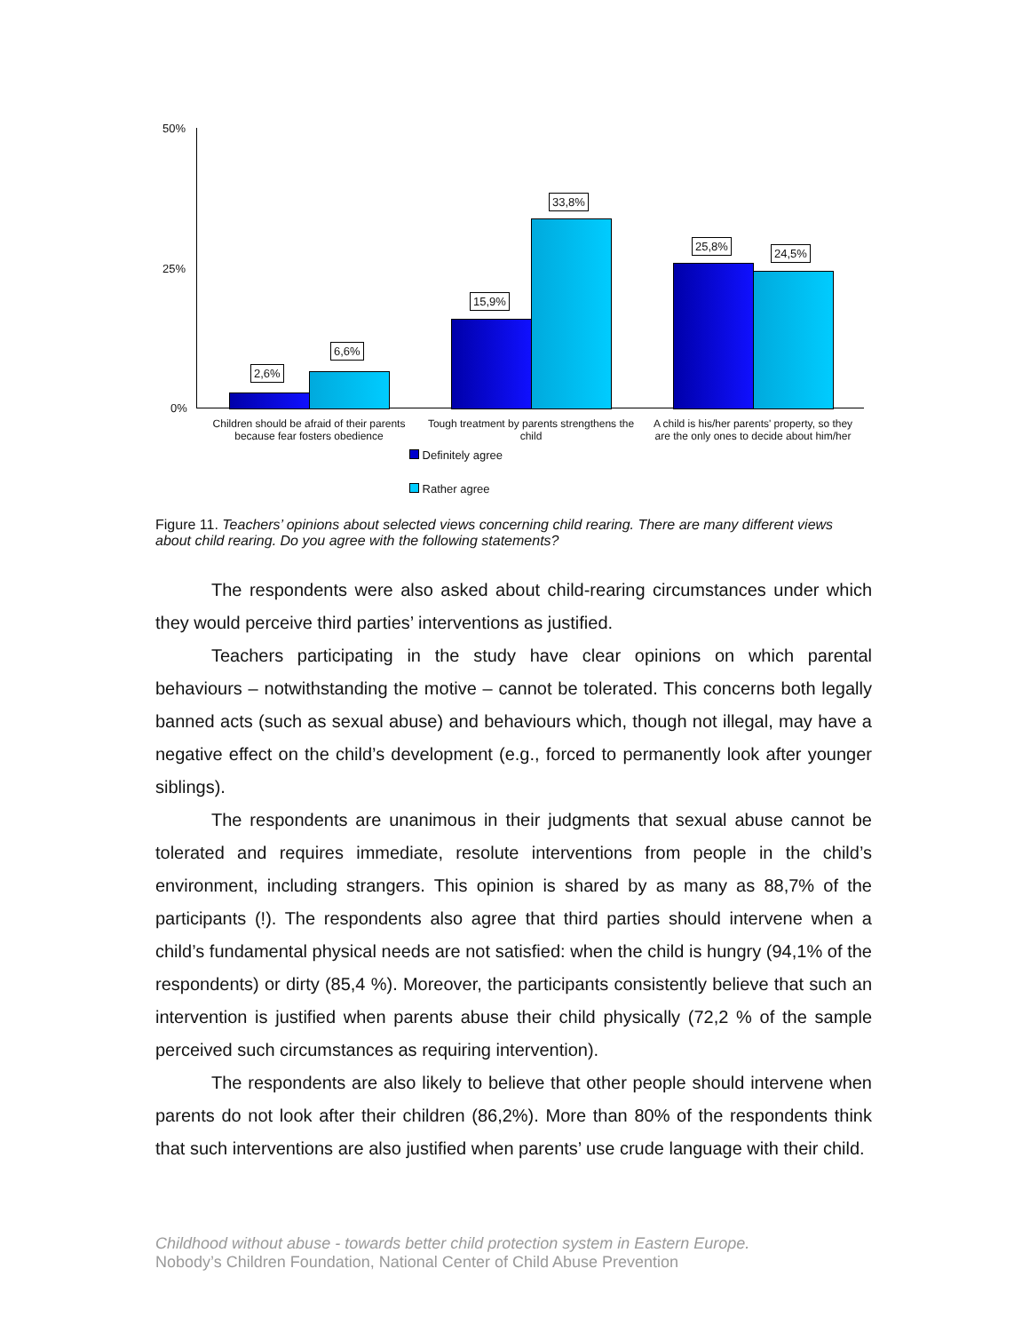50%
25%
0%
2,6%
6,6%
15,9%
33,8%
25,8%
24,5%
Children should be afraid of their parents because fear fosters obedience
Tough treatment by parents strengthens the child
A child is his/her parents' property, so they are the only ones to decide about him/her
Definitely agree
Rather agree
Figure 11. Teachers’ opinions about selected views concerning child rearing. There are many different views about child rearing. Do you agree with the following statements?
The respondents were also asked about child-rearing circumstances under which they would perceive third parties’ interventions as justified.
Teachers participating in the study have clear opinions on which parental behaviours – notwithstanding the motive – cannot be tolerated. This concerns both legally banned acts (such as sexual abuse) and behaviours which, though not illegal, may have a negative effect on the child’s development (e.g., forced to permanently look after younger siblings).
The respondents are unanimous in their judgments that sexual abuse cannot be tolerated and requires immediate, resolute interventions from people in the child’s environment, including strangers. This opinion is shared by as many as 88,7% of the participants (!). The respondents also agree that third parties should intervene when a child’s fundamental physical needs are not satisfied: when the child is hungry (94,1% of the respondents) or dirty (85,4 %). Moreover, the participants consistently believe that such an intervention is justified when parents abuse their child physically (72,2 % of the sample perceived such circumstances as requiring intervention).
The respondents are also likely to believe that other people should intervene when parents do not look after their children (86,2%). More than 80% of the respondents think that such interventions are also justified when parents’ use crude language with their child.
Childhood without abuse - towards better child protection system in Eastern Europe.
Nobody’s Children Foundation, National Center of Child Abuse Prevention